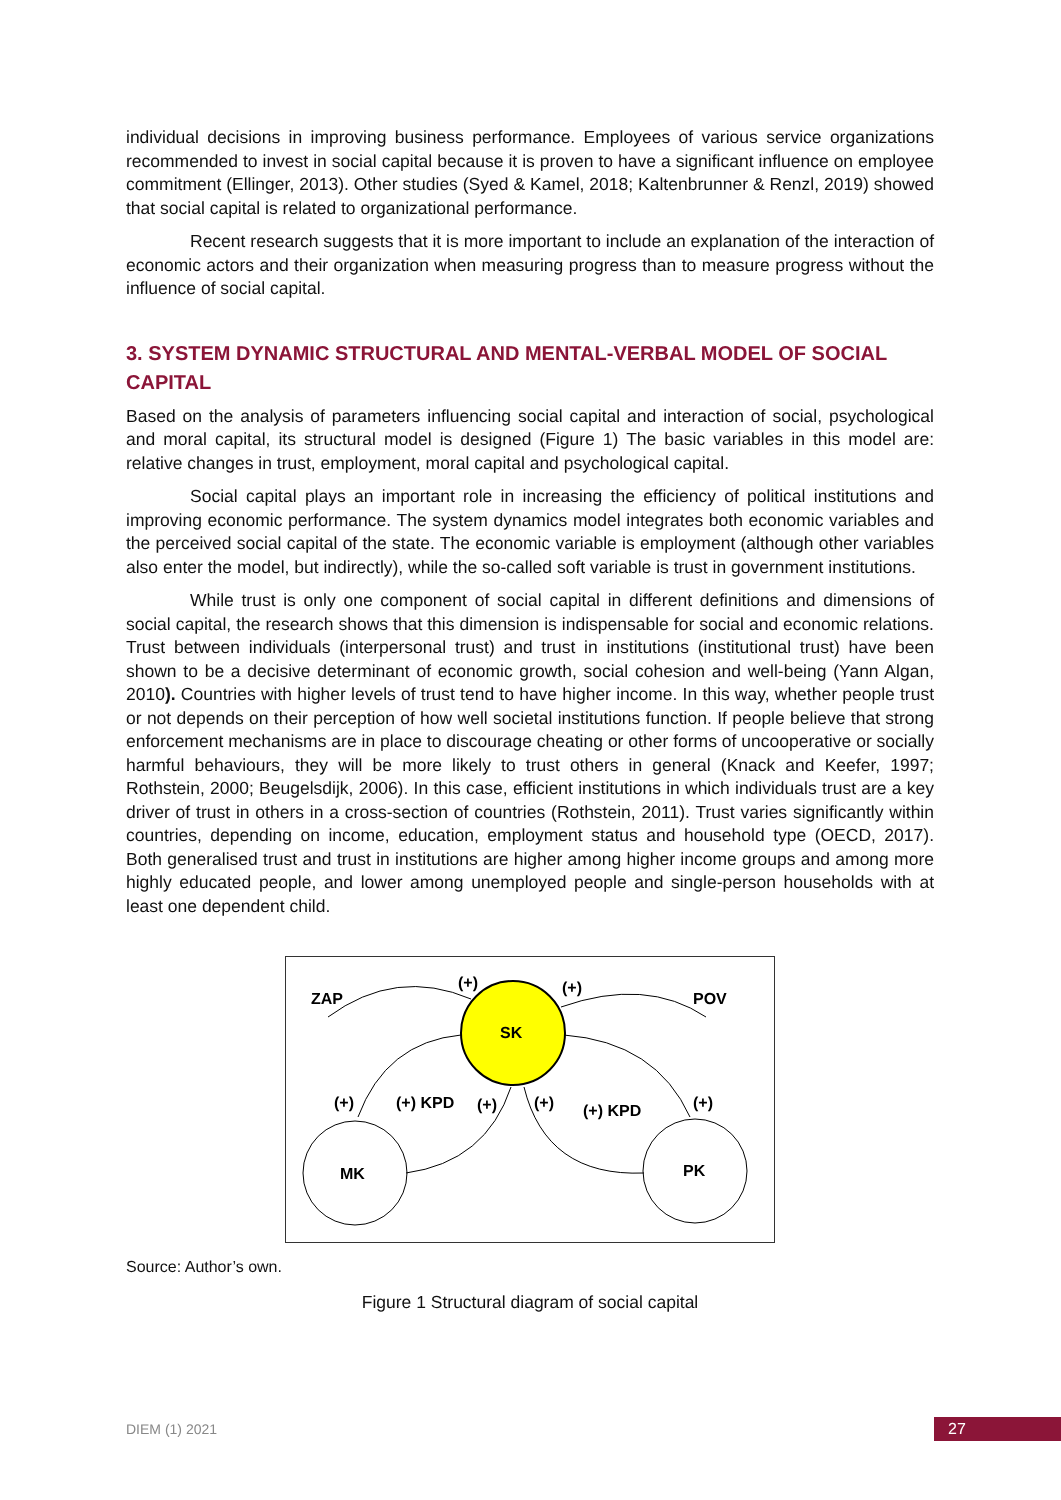individual decisions in improving business performance. Employees of various service organizations recommended to invest in social capital because it is proven to have a significant influence on employee commitment (Ellinger, 2013). Other studies (Syed & Kamel, 2018; Kaltenbrunner & Renzl, 2019) showed that social capital is related to organizational performance.
Recent research suggests that it is more important to include an explanation of the interaction of economic actors and their organization when measuring progress than to measure progress without the influence of social capital.
3. SYSTEM DYNAMIC STRUCTURAL AND MENTAL-VERBAL MODEL OF SOCIAL CAPITAL
Based on the analysis of parameters influencing social capital and interaction of social, psychological and moral capital, its structural model is designed (Figure 1) The basic variables in this model are: relative changes in trust, employment, moral capital and psychological capital.
Social capital plays an important role in increasing the efficiency of political institutions and improving economic performance. The system dynamics model integrates both economic variables and the perceived social capital of the state. The economic variable is employment (although other variables also enter the model, but indirectly), while the so-called soft variable is trust in government institutions.
While trust is only one component of social capital in different definitions and dimensions of social capital, the research shows that this dimension is indispensable for social and economic relations. Trust between individuals (interpersonal trust) and trust in institutions (institutional trust) have been shown to be a decisive determinant of economic growth, social cohesion and well-being (Yann Algan, 2010). Countries with higher levels of trust tend to have higher income. In this way, whether people trust or not depends on their perception of how well societal institutions function. If people believe that strong enforcement mechanisms are in place to discourage cheating or other forms of uncooperative or socially harmful behaviours, they will be more likely to trust others in general (Knack and Keefer, 1997; Rothstein, 2000; Beugelsdijk, 2006). In this case, efficient institutions in which individuals trust are a key driver of trust in others in a cross-section of countries (Rothstein, 2011). Trust varies significantly within countries, depending on income, education, employment status and household type (OECD, 2017). Both generalised trust and trust in institutions are higher among higher income groups and among more highly educated people, and lower among unemployed people and single-person households with at least one dependent child.
ZAP
(+)
(+)
POV
SK
(+)
(+) KPD
(+)
(+)
(+) KPD
(+)
MK
PK
Source: Author’s own.
Figure 1 Structural diagram of social capital
DIEM (1) 2021 27